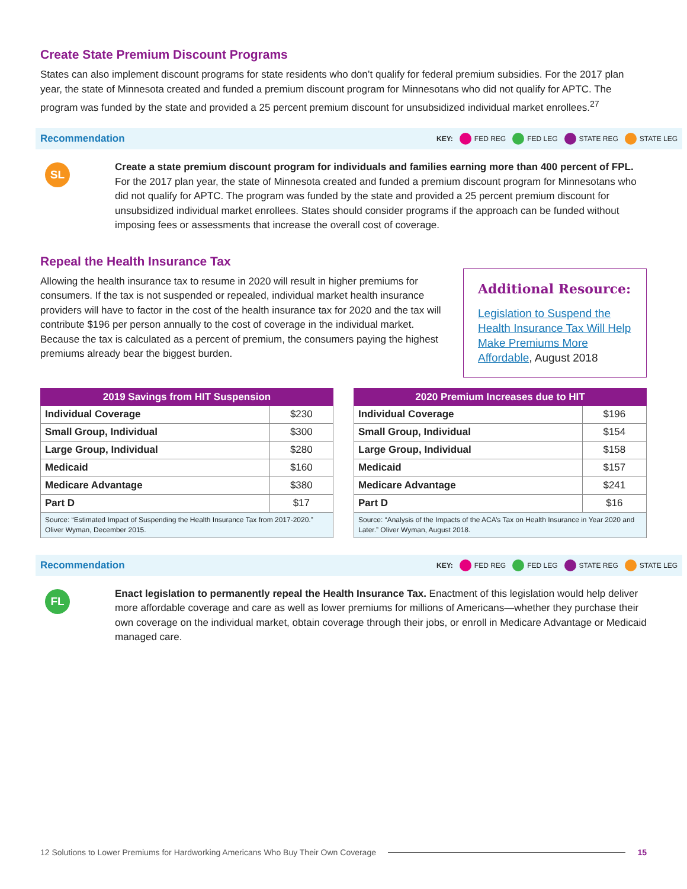Create State Premium Discount Programs
States can also implement discount programs for state residents who don’t qualify for federal premium subsidies. For the 2017 plan year, the state of Minnesota created and funded a premium discount program for Minnesotans who did not qualify for APTC. The program was funded by the state and provided a 25 percent premium discount for unsubsidized individual market enrollees.<sup>27</sup>
Recommendation KEY: FED REG FED LEG STATE REG STATE LEG
SL
Create a state premium discount program for individuals and families earning more than 400 percent of FPL. For the 2017 plan year, the state of Minnesota created and funded a premium discount program for Minnesotans who did not qualify for APTC. The program was funded by the state and provided a 25 percent premium discount for unsubsidized individual market enrollees. States should consider programs if the approach can be funded without imposing fees or assessments that increase the overall cost of coverage.
Repeal the Health Insurance Tax
Allowing the health insurance tax to resume in 2020 will result in higher premiums for consumers. If the tax is not suspended or repealed, individual market health insurance providers will have to factor in the cost of the health insurance tax for 2020 and the tax will contribute $196 per person annually to the cost of coverage in the individual market. Because the tax is calculated as a percent of premium, the consumers paying the highest premiums already bear the biggest burden.
Additional Resource:
Legislation to Suspend the Health Insurance Tax Will Help Make Premiums More Affordable, August 2018
| 2019 Savings from HIT Suspension | |
| --- | --- |
| Individual Coverage | $230 |
| Small Group, Individual | $300 |
| Large Group, Individual | $280 |
| Medicaid | $160 |
| Medicare Advantage | $380 |
| Part D | $17 |
| Source: “Estimated Impact of Suspending the Health Insurance Tax from 2017-2020.” Oliver Wyman, December 2015. | |
| 2020 Premium Increases due to HIT | |
| --- | --- |
| Individual Coverage | $196 |
| Small Group, Individual | $154 |
| Large Group, Individual | $158 |
| Medicaid | $157 |
| Medicare Advantage | $241 |
| Part D | $16 |
| Source: “Analysis of the Impacts of the ACA’s Tax on Health Insurance in Year 2020 and Later.” Oliver Wyman, August 2018. | |
Recommendation KEY: FED REG FED LEG STATE REG STATE LEG
FL
Enact legislation to permanently repeal the Health Insurance Tax. Enactment of this legislation would help deliver more affordable coverage and care as well as lower premiums for millions of Americans—whether they purchase their own coverage on the individual market, obtain coverage through their jobs, or enroll in Medicare Advantage or Medicaid managed care.
12 Solutions to Lower Premiums for Hardworking Americans Who Buy Their Own Coverage 15